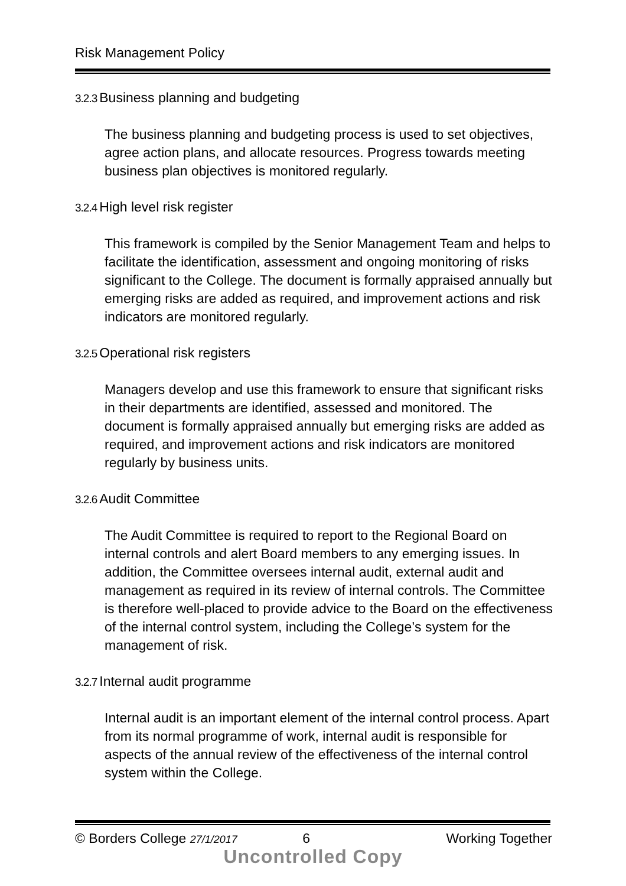Risk Management Policy
3.2.3 Business planning and budgeting
The business planning and budgeting process is used to set objectives, agree action plans, and allocate resources. Progress towards meeting business plan objectives is monitored regularly.
3.2.4 High level risk register
This framework is compiled by the Senior Management Team and helps to facilitate the identification, assessment and ongoing monitoring of risks significant to the College. The document is formally appraised annually but emerging risks are added as required, and improvement actions and risk indicators are monitored regularly.
3.2.5 Operational risk registers
Managers develop and use this framework to ensure that significant risks in their departments are identified, assessed and monitored. The document is formally appraised annually but emerging risks are added as required, and improvement actions and risk indicators are monitored regularly by business units.
3.2.6 Audit Committee
The Audit Committee is required to report to the Regional Board on internal controls and alert Board members to any emerging issues. In addition, the Committee oversees internal audit, external audit and management as required in its review of internal controls. The Committee is therefore well-placed to provide advice to the Board on the effectiveness of the internal control system, including the College’s system for the management of risk.
3.2.7 Internal audit programme
Internal audit is an important element of the internal control process. Apart from its normal programme of work, internal audit is responsible for aspects of the annual review of the effectiveness of the internal control system within the College.
© Borders College 27/1/2017 6 Working Together
Uncontrolled Copy